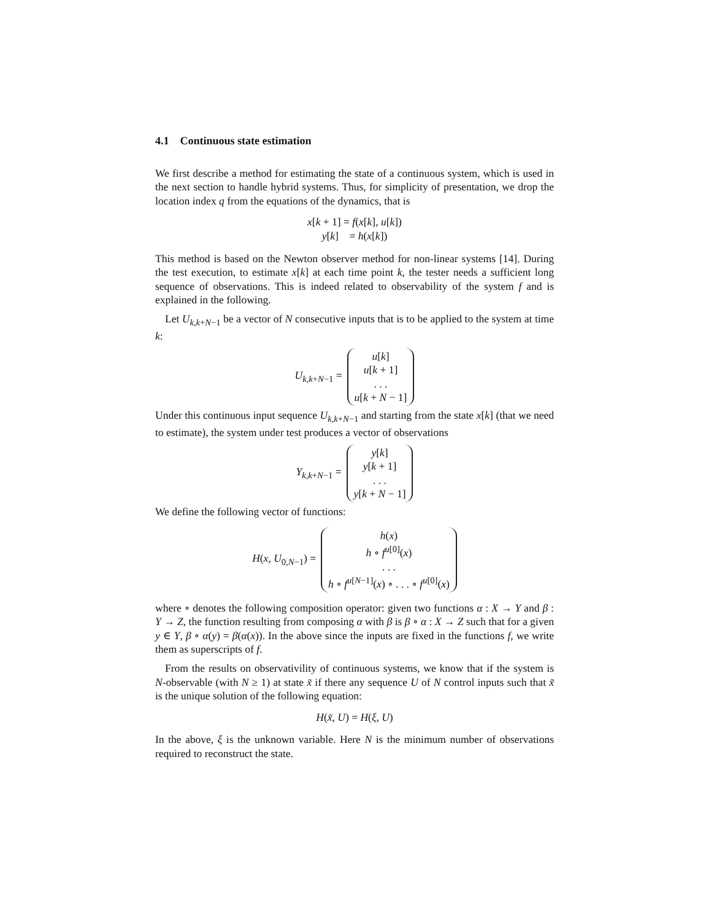4.1 Continuous state estimation
We first describe a method for estimating the state of a continuous system, which is used in the next section to handle hybrid systems. Thus, for simplicity of presentation, we drop the location index q from the equations of the dynamics, that is
x[k + 1] = f(x[k], u[k])
y[k] = h(x[k])
This method is based on the Newton observer method for non-linear systems [14]. During the test execution, to estimate x[k] at each time point k, the tester needs a sufficient long sequence of observations. This is indeed related to observability of the system f and is explained in the following.
Let U<sub>k,k+N−1</sub> be a vector of N consecutive inputs that is to be applied to the system at time k:
U<sub>k,k+N−1</sub> =
u[k]
u[k + 1]
. . .
u[k + N − 1]
Under this continuous input sequence U<sub>k,k+N−1</sub> and starting from the state x[k] (that we need to estimate), the system under test produces a vector of observations
Y<sub>k,k+N−1</sub> =
y[k]
y[k + 1]
. . .
y[k + N − 1]
We define the following vector of functions:
H(x, U<sub>0,N−1</sub>) =
h(x)
h ∘ f<sup>u[0]</sup>(x)
. . .
h ∘ f<sup>u[N−1]</sup>(x) ∘ . . . ∘ f<sup>u[0]</sup>(x)
where ∘ denotes the following composition operator: given two functions α : X → Y and β : Y → Z, the function resulting from composing α with β is β ∘ α : X → Z such that for a given y ∈ Y, β ∘ α(y) = β(α(x)). In the above since the inputs are fixed in the functions f, we write them as superscripts of f.
From the results on observativility of continuous systems, we know that if the system is N-observable (with N ≥ 1) at state x̃ if there any sequence U of N control inputs such that x̃ is the unique solution of the following equation:
H(x̃, U) = H(ξ, U)
In the above, ξ is the unknown variable. Here N is the minimum number of observations required to reconstruct the state.